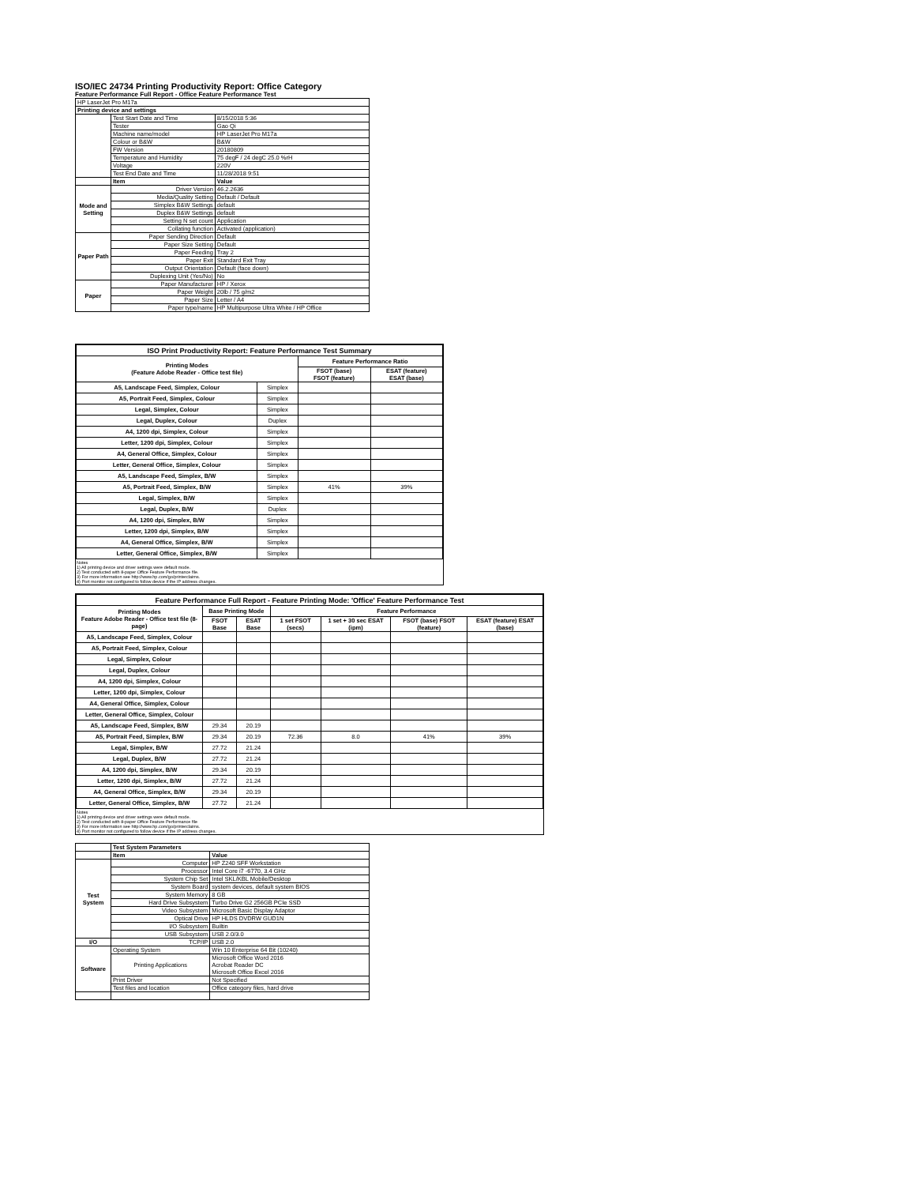ISO/IEC 24734 Printing Productivity Report: Office Category
Feature Performance Full Report - Office Feature Performance Test
| HP LaserJet Pro M17a | | |
| Printing device and settings | | |
| | Test Start Date and Time | 8/15/2018 5:36 |
| | Tester | Gao Qi |
| | Machine name/model | HP LaserJet Pro M17a |
| | Colour or B&W | B&W |
| | FW Version | 20180809 |
| | Temperature and Humidity | 75 degF / 24 degC 25.0 %rH |
| | Voltage | 220V |
| | Test End Date and Time | 11/28/2018 9:51 |
| | Item | Value |
| Mode and Setting | Driver Version | 46.2.2636 |
| | Media/Quality Setting | Default / Default |
| | Simplex B&W Settings | default |
| | Duplex B&W Settings | default |
| | Setting N set count | Application |
| | Collating function | Activated (application) |
| Paper Path | Paper Sending Direction | Default |
| | Paper Size Setting | Default |
| | Paper Feeding | Tray 2 |
| | Paper Exit | Standard Exit Tray |
| | Output Orientation | Default (face down) |
| | Duplexing Unit (Yes/No) | No |
| Paper | Paper Manufacturer | HP / Xerox |
| | Paper Weight | 20lb / 75 g/m2 |
| | Paper Size | Letter / A4 |
| | Paper type/name | HP Multipurpose Ultra White / HP Office |
| ISO Print Productivity Report: Feature Performance Test Summary | | | |
| --- | --- | --- | --- |
| Printing Modes (Feature Adobe Reader - Office test file) | | Feature Performance Ratio | |
| | | FSOT (base) FSOT (feature) | ESAT (feature) ESAT (base) |
| A5, Landscape Feed, Simplex, Colour | Simplex | | |
| A5, Portrait Feed, Simplex, Colour | Simplex | | |
| Legal, Simplex, Colour | Simplex | | |
| Legal, Duplex, Colour | Duplex | | |
| A4, 1200 dpi, Simplex, Colour | Simplex | | |
| Letter, 1200 dpi, Simplex, Colour | Simplex | | |
| A4, General Office, Simplex, Colour | Simplex | | |
| Letter, General Office, Simplex, Colour | Simplex | | |
| A5, Landscape Feed, Simplex, B/W | Simplex | | |
| A5, Portrait Feed, Simplex, B/W | Simplex | 41% | 39% |
| Legal, Simplex, B/W | Simplex | | |
| Legal, Duplex, B/W | Duplex | | |
| A4, 1200 dpi, Simplex, B/W | Simplex | | |
| Letter, 1200 dpi, Simplex, B/W | Simplex | | |
| A4, General Office, Simplex, B/W | Simplex | | |
| Letter, General Office, Simplex, B/W | Simplex | | |
Notes
1) All printing device and driver settings were default mode.
2) Test conducted with 8-paper Office Feature Performance file.
3) For more information see http://www.hp.com/go/printerclaims.
4) Port monitor not configured to follow device if the IP address changes.
| Feature Performance Full Report - Feature Printing Mode: 'Office' Feature Performance Test | | | | | | |
| --- | --- | --- | --- | --- | --- | --- |
| Printing Modes Feature Adobe Reader - Office test file (8-page) | Base Printing Mode | | Feature Performance | | | |
| | FSOT Base | ESAT Base | 1 set FSOT (secs) | 1 set + 30 sec ESAT (ipm) | FSOT (base) FSOT (feature) | ESAT (feature) ESAT (base) |
| A5, Landscape Feed, Simplex, Colour | | | | | | |
| A5, Portrait Feed, Simplex, Colour | | | | | | |
| Legal, Simplex, Colour | | | | | | |
| Legal, Duplex, Colour | | | | | | |
| A4, 1200 dpi, Simplex, Colour | | | | | | |
| Letter, 1200 dpi, Simplex, Colour | | | | | | |
| A4, General Office, Simplex, Colour | | | | | | |
| Letter, General Office, Simplex, Colour | | | | | | |
| A5, Landscape Feed, Simplex, B/W | 29.34 | 20.19 | | | | |
| A5, Portrait Feed, Simplex, B/W | 29.34 | 20.19 | 72.36 | 8.0 | 41% | 39% |
| Legal, Simplex, B/W | 27.72 | 21.24 | | | | |
| Legal, Duplex, B/W | 27.72 | 21.24 | | | | |
| A4, 1200 dpi, Simplex, B/W | 29.34 | 20.19 | | | | |
| Letter, 1200 dpi, Simplex, B/W | 27.72 | 21.24 | | | | |
| A4, General Office, Simplex, B/W | 29.34 | 20.19 | | | | |
| Letter, General Office, Simplex, B/W | 27.72 | 21.24 | | | | |
Notes
1) All printing device and driver settings were default mode.
2) Test conducted with 8-paper Office Feature Performance file
3) For more information see http://www.hp.com/go/printerclaims.
4) Port monitor not configured to follow device if the IP address changes.
| | Test System Parameters | |
| | Item | Value |
| Test System | Computer | HP Z240 SFF Workstation |
| | Processor | Intel Core i7 -6770, 3.4 GHz |
| | System Chip Set | Intel SKL/KBL Mobile/Desktop |
| | System Board | system devices, default system BIOS |
| | System Memory | 8 GB |
| | Hard Drive Subsystem | Turbo Drive G2 256GB PCIe SSD |
| | Video Subsystem | Microsoft Basic Display Adaptor |
| | Optical Drive | HP HLDS DVDRW GUD1N |
| | I/O Subsystem | Builtin |
| | USB Subsystem | USB 2.0/3.0 |
| I/O | TCP/IP | USB 2.0 |
| Software | Operating System | Win 10 Enterprise 64 Bit (10240) |
| | Printing Applications | Microsoft Office Word 2016 Acrobat Reader DC Microsoft Office Excel 2016 |
| | Print Driver | Not Specified |
| | Test files and location | Office category files, hard drive |